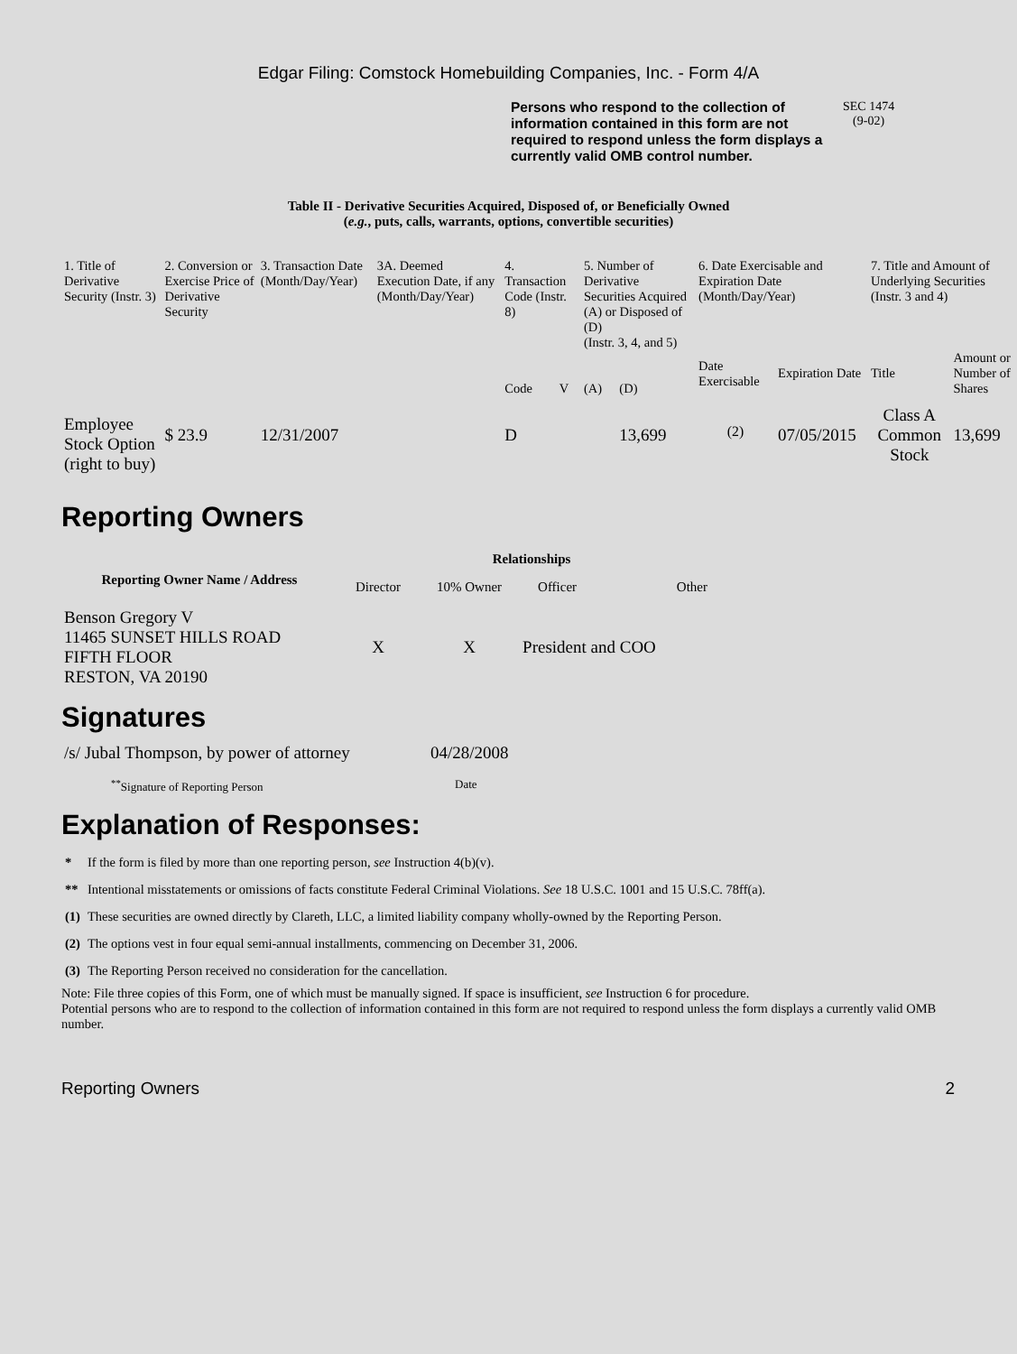Edgar Filing: Comstock Homebuilding Companies, Inc. - Form 4/A
Persons who respond to the collection of information contained in this form are not required to respond unless the form displays a currently valid OMB control number.
SEC 1474
(9-02)
Table II - Derivative Securities Acquired, Disposed of, or Beneficially Owned
(e.g., puts, calls, warrants, options, convertible securities)
| 1. Title of Derivative Security (Instr. 3) | 2. Conversion or Exercise Price of Derivative Security | 3. Transaction Date (Month/Day/Year) | 3A. Deemed Execution Date, if any (Month/Day/Year) | 4. Transaction Code (Instr. 8) | | 5. Number of Derivative Securities Acquired (A) or Disposed of (D) (Instr. 3, 4, and 5) | | 6. Date Exercisable and Expiration Date (Month/Day/Year) | | 7. Title and Amount of Underlying Securities (Instr. 3 and 4) | |
| | | | | Code | V | (A) | (D) | Date Exercisable | Expiration Date | Title | Amount or Number of Shares |
| Employee Stock Option (right to buy) | $ 23.9 | 12/31/2007 | | D | | | 13,699 | <sup>(2)</sup> | 07/05/2015 | Class A Common Stock | 13,699 |
Reporting Owners
| Reporting Owner Name / Address | Relationships | | | |
| --- | --- | --- | --- | --- |
| | Director | 10% Owner | Officer | Other |
| Benson Gregory V 11465 SUNSET HILLS ROAD FIFTH FLOOR RESTON, VA 20190 | X | X | President and COO | |
Signatures
| /s/ Jubal Thompson, by power of attorney | 04/28/2008 |
| <sup>**</sup> Signature of Reporting Person | Date |
Explanation of Responses:
| * | If the form is filed by more than one reporting person, see Instruction 4(b)(v). |
| ** | Intentional misstatements or omissions of facts constitute Federal Criminal Violations. See 18 U.S.C. 1001 and 15 U.S.C. 78ff(a). |
| (1) | These securities are owned directly by Clareth, LLC, a limited liability company wholly-owned by the Reporting Person. |
| (2) | The options vest in four equal semi-annual installments, commencing on December 31, 2006. |
| (3) | The Reporting Person received no consideration for the cancellation. |
Note: File three copies of this Form, one of which must be manually signed. If space is insufficient, see Instruction 6 for procedure.
Potential persons who are to respond to the collection of information contained in this form are not required to respond unless the form displays a currently valid OMB number.
Reporting Owners 2